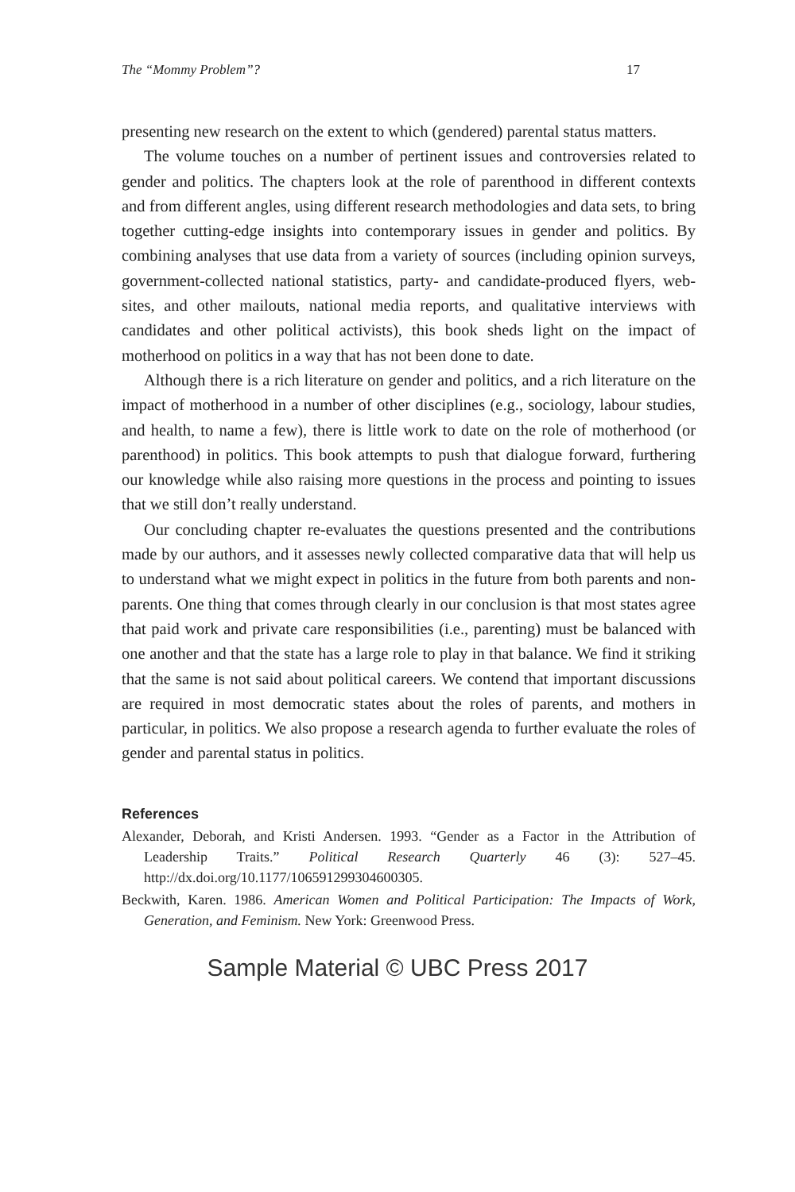The “Mommy Problem”? 17
presenting new research on the extent to which (gendered) parental status matters.
The volume touches on a number of pertinent issues and controversies related to gender and politics. The chapters look at the role of parenthood in different contexts and from different angles, using different research methodologies and data sets, to bring together cutting-edge insights into contemporary issues in gender and politics. By combining analyses that use data from a variety of sources (including opinion surveys, government-collected national statistics, party- and candidate-produced flyers, web­sites, and other mailouts, national media reports, and qualitative interviews with candidates and other political activists), this book sheds light on the impact of motherhood on politics in a way that has not been done to date.
Although there is a rich literature on gender and politics, and a rich liter­ature on the impact of motherhood in a number of other disciplines (e.g., sociology, labour studies, and health, to name a few), there is little work to date on the role of motherhood (or parenthood) in politics. This book at­tempts to push that dialogue forward, furthering our knowledge while also raising more questions in the process and pointing to issues that we still don’t really understand.
Our concluding chapter re-evaluates the questions presented and the contributions made by our authors, and it assesses newly collected com­parative data that will help us to understand what we might expect in pol­itics in the future from both parents and non-parents. One thing that comes through clearly in our conclusion is that most states agree that paid work and private care responsibilities (i.e., parenting) must be bal­anced with one another and that the state has a large role to play in that balance. We find it striking that the same is not said about political careers. We contend that important discussions are required in most democratic states about the roles of parents, and mothers in particular, in politics. We also propose a research agenda to further evaluate the roles of gender and parental status in politics.
References
Alexander, Deborah, and Kristi Andersen. 1993. “Gender as a Factor in the Attri­bution of Leadership Traits.” Political Research Quarterly 46 (3): 527–45. http://dx.doi.org/10.1177/106591299304600305.
Beckwith, Karen. 1986. American Women and Political Participation: The Impacts of Work, Generation, and Feminism. New York: Greenwood Press.
Sample Material © UBC Press 2017